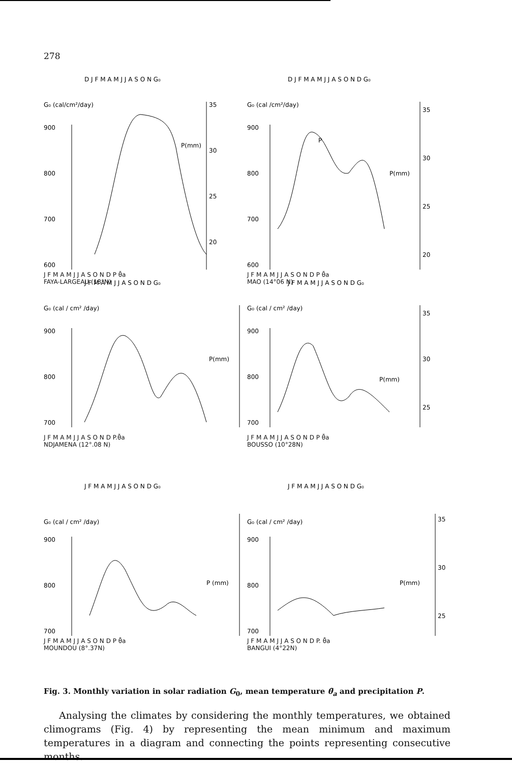278
D J F M A M J J A S O N G₀
G₀ (cal/cm²/day)
900
800
700
600
35
30
25
20
P(mm)
J F M A M J J A S O N D P θ̄a
FAYA-LARGEAU (18°N)
D J F M A M J J A S O N D G₀
G₀ (cal /cm²/day)
900
800
700
600
35
30
25
20
P(mm)
P
J F M A M J J A S O N D P θ̄a
MAO (14°06 N)
J F M A M J J A S O N D G₀
G₀ (cal / cm² /day)
900
800
700
P(mm)
J F M A M J J A S O N D P.θ̄a
NDJAMENA (12°.08 N)
J F M A M J J A S O N D G₀
G₀ (cal / cm² /day)
900
800
700
35
30
25
P(mm)
J F M A M J J A S O N D P θ̄a
BOUSSO (10°28N)
J F M A M J J A S O N D G₀
G₀ (cal / cm² /day)
900
800
700
P (mm)
J F M A M J J A S O N D P θ̄a
MOUNDOU (8°.37N)
J F M A M J J A S O N D G₀
G₀ (cal / cm² /day)
900
800
700
35
30
25
P(mm)
J F M A M J J A S O N D P. θ̄a
BANGUI (4°22N)
Fig. 3. Monthly variation in solar radiation G<sub>0</sub>, mean temperature θ̄<sub>a</sub> and precipitation P.
Analysing the climates by considering the monthly temperatures, we obtained climograms (Fig. 4) by representing the mean minimum and maximum temperatures in a diagram and connecting the points representing consecutive months.